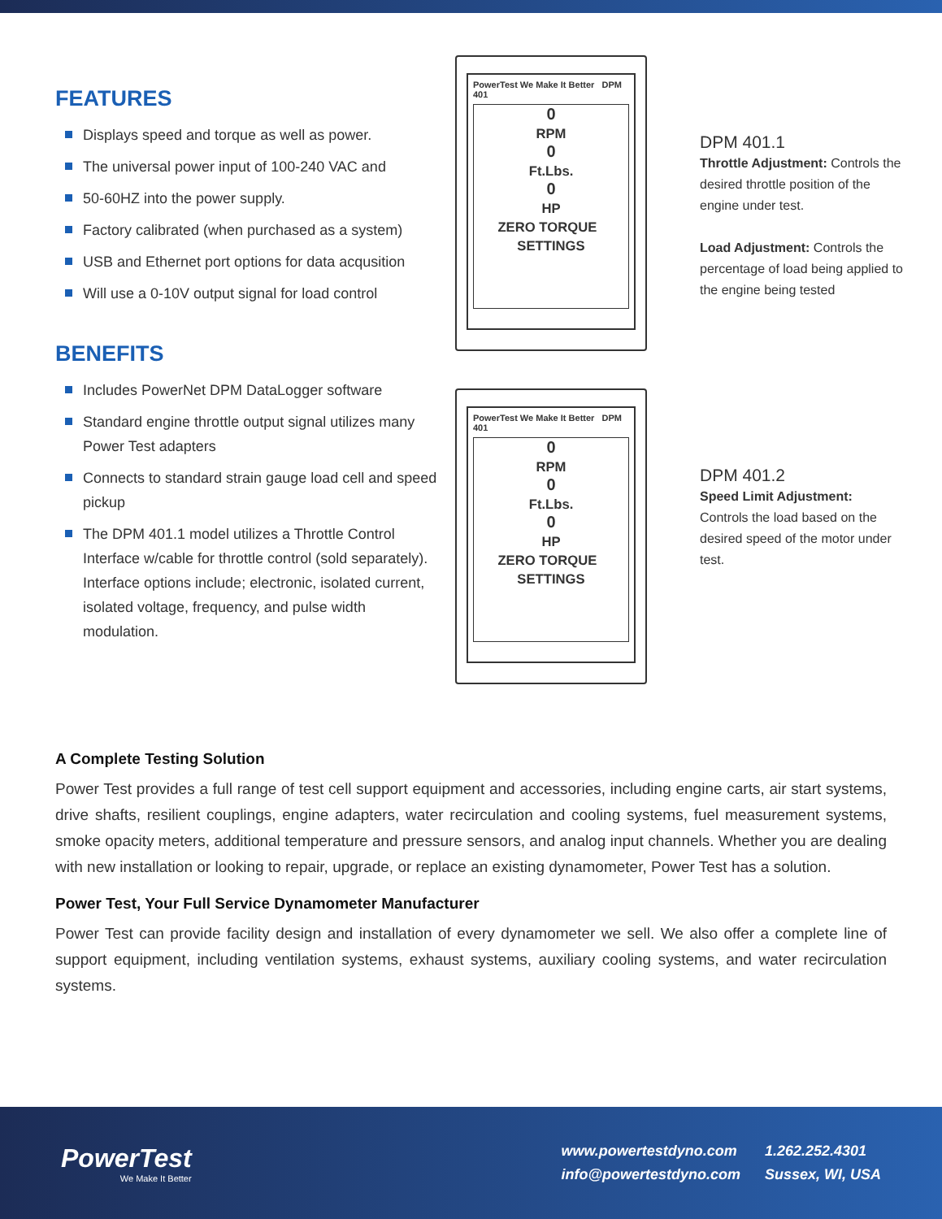FEATURES
Displays speed and torque as well as power.
The universal power input of 100-240 VAC and
50-60HZ into the power supply.
Factory calibrated (when purchased as a system)
USB and Ethernet port options for data acqusition
Will use a 0-10V output signal for load control
BENEFITS
Includes PowerNet DPM DataLogger software
Standard engine throttle output signal utilizes many Power Test adapters
Connects to standard strain gauge load cell and speed pickup
The DPM 401.1 model utilizes a Throttle Control Interface w/cable for throttle control (sold separately). Interface options include; electronic, isolated current, isolated voltage, frequency, and pulse width modulation.
PowerTest We Make It Better DPM 401
0
RPM
0
Ft.Lbs.
0
HP
ZERO TORQUE SETTINGS
DPM 401.1
Throttle Adjustment: Controls the desired throttle position of the engine under test.
Load Adjustment: Controls the percentage of load being applied to the engine being tested
PowerTest We Make It Better DPM 401
0
RPM
0
Ft.Lbs.
0
HP
ZERO TORQUE SETTINGS
DPM 401.2
Speed Limit Adjustment:
Controls the load based on the desired speed of the motor under test.
A Complete Testing Solution
Power Test provides a full range of test cell support equipment and accessories, including engine carts, air start systems, drive shafts, resilient couplings, engine adapters, water recirculation and cooling systems, fuel measurement systems, smoke opacity meters, additional temperature and pressure sensors, and analog input channels. Whether you are dealing with new installation or looking to repair, upgrade, or replace an existing dynamometer, Power Test has a solution.
Power Test, Your Full Service Dynamometer Manufacturer
Power Test can provide facility design and installation of every dynamometer we sell. We also offer a complete line of support equipment, including ventilation systems, exhaust systems, auxiliary cooling systems, and water recirculation systems.
PowerTest
We Make It Better
www.powertestdyno.com
1.262.252.4301
info@powertestdyno.com
Sussex, WI, USA